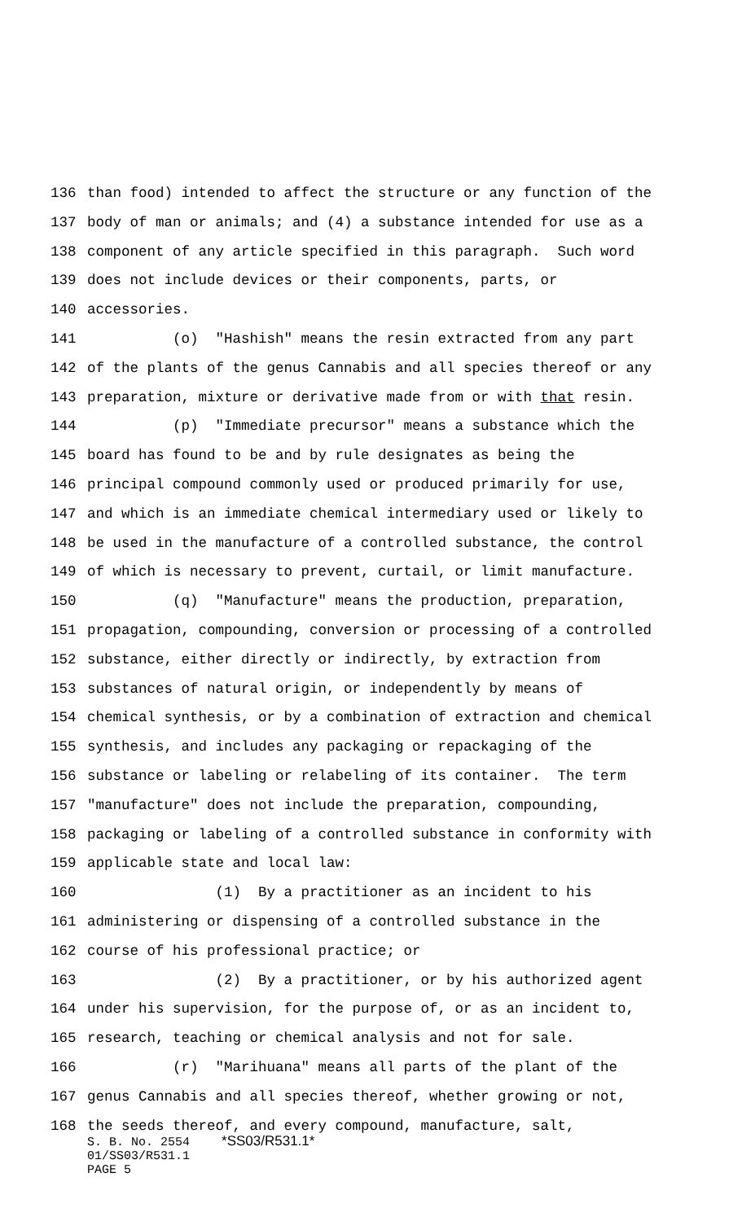136 than food) intended to affect the structure or any function of the
137 body of man or animals; and (4) a substance intended for use as a
138 component of any article specified in this paragraph. Such word
139 does not include devices or their components, parts, or
140 accessories.
141 (o) "Hashish" means the resin extracted from any part
142 of the plants of the genus Cannabis and all species thereof or any
143 preparation, mixture or derivative made from or with that resin.
144 (p) "Immediate precursor" means a substance which the
145 board has found to be and by rule designates as being the
146 principal compound commonly used or produced primarily for use,
147 and which is an immediate chemical intermediary used or likely to
148 be used in the manufacture of a controlled substance, the control
149 of which is necessary to prevent, curtail, or limit manufacture.
150 (q) "Manufacture" means the production, preparation,
151 propagation, compounding, conversion or processing of a controlled
152 substance, either directly or indirectly, by extraction from
153 substances of natural origin, or independently by means of
154 chemical synthesis, or by a combination of extraction and chemical
155 synthesis, and includes any packaging or repackaging of the
156 substance or labeling or relabeling of its container. The term
157 "manufacture" does not include the preparation, compounding,
158 packaging or labeling of a controlled substance in conformity with
159 applicable state and local law:
160 (1) By a practitioner as an incident to his
161 administering or dispensing of a controlled substance in the
162 course of his professional practice; or
163 (2) By a practitioner, or by his authorized agent
164 under his supervision, for the purpose of, or as an incident to,
165 research, teaching or chemical analysis and not for sale.
166 (r) "Marihuana" means all parts of the plant of the
167 genus Cannabis and all species thereof, whether growing or not,
168 the seeds thereof, and every compound, manufacture, salt,
S. B. No. 2554 *SS03/R531.1*
01/SS03/R531.1
PAGE 5